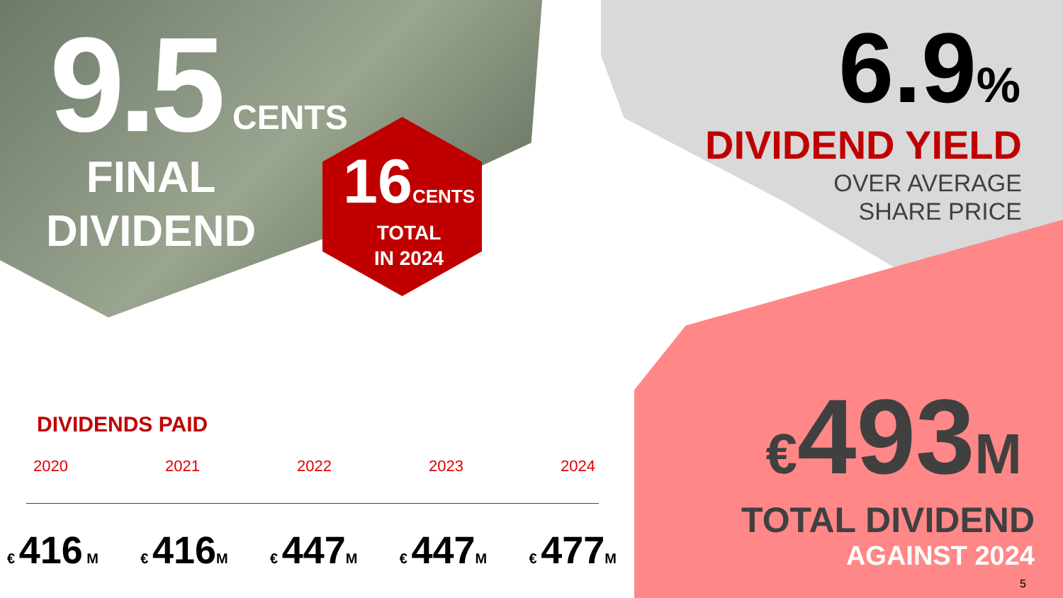9.5 CENTS
FINAL
DIVIDEND
16 CENTS
TOTAL
IN 2024
6.9%
DIVIDEND YIELD
OVER AVERAGE
SHARE PRICE
€493M
TOTAL DIVIDEND
AGAINST 2024
5
DIVIDENDS PAID
2020 2021 2022 2023 2024
€ 416 M € 416M € 447M € 447M € 477M